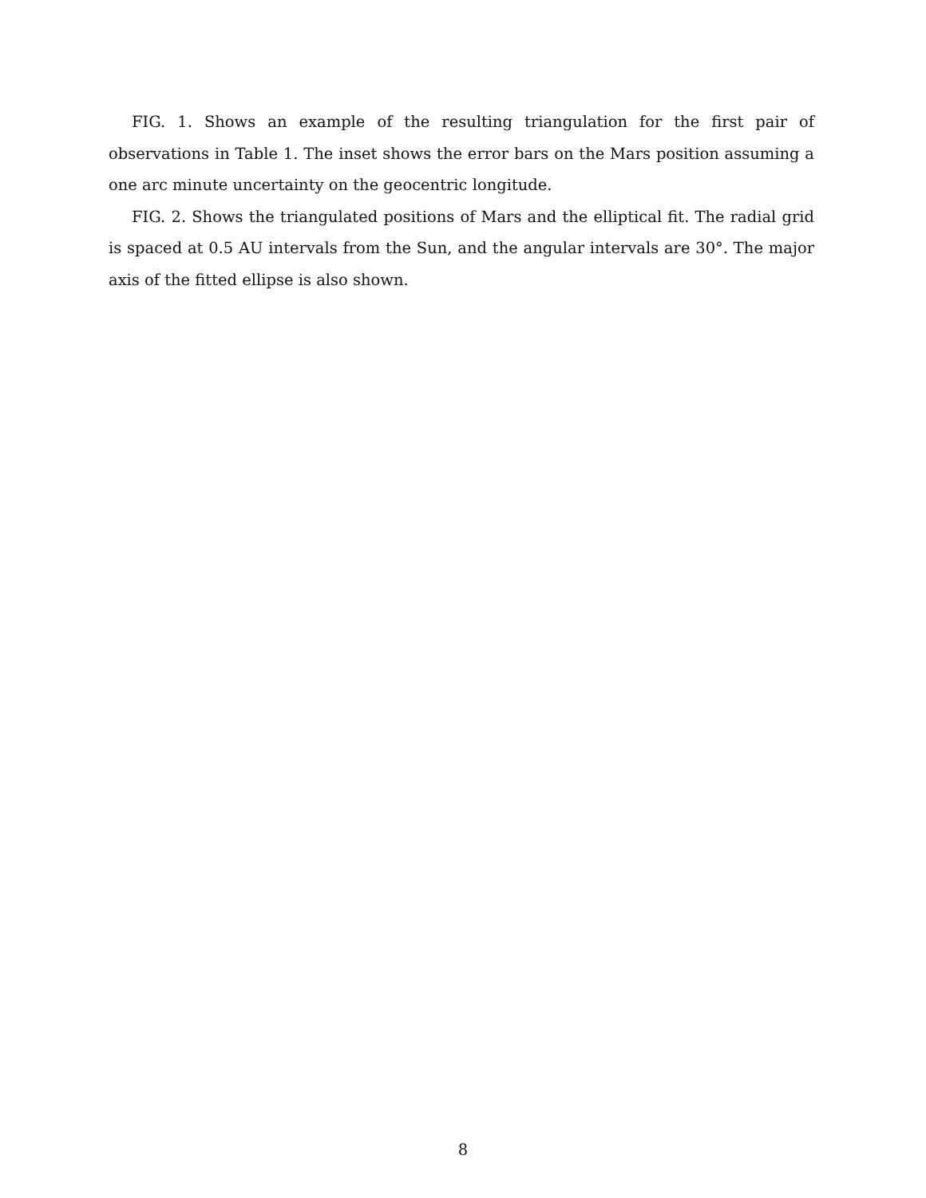FIG. 1. Shows an example of the resulting triangulation for the first pair of observations in Table 1. The inset shows the error bars on the Mars position assuming a one arc minute uncertainty on the geocentric longitude.
FIG. 2. Shows the triangulated positions of Mars and the elliptical fit. The radial grid is spaced at 0.5 AU intervals from the Sun, and the angular intervals are 30°. The major axis of the fitted ellipse is also shown.
8